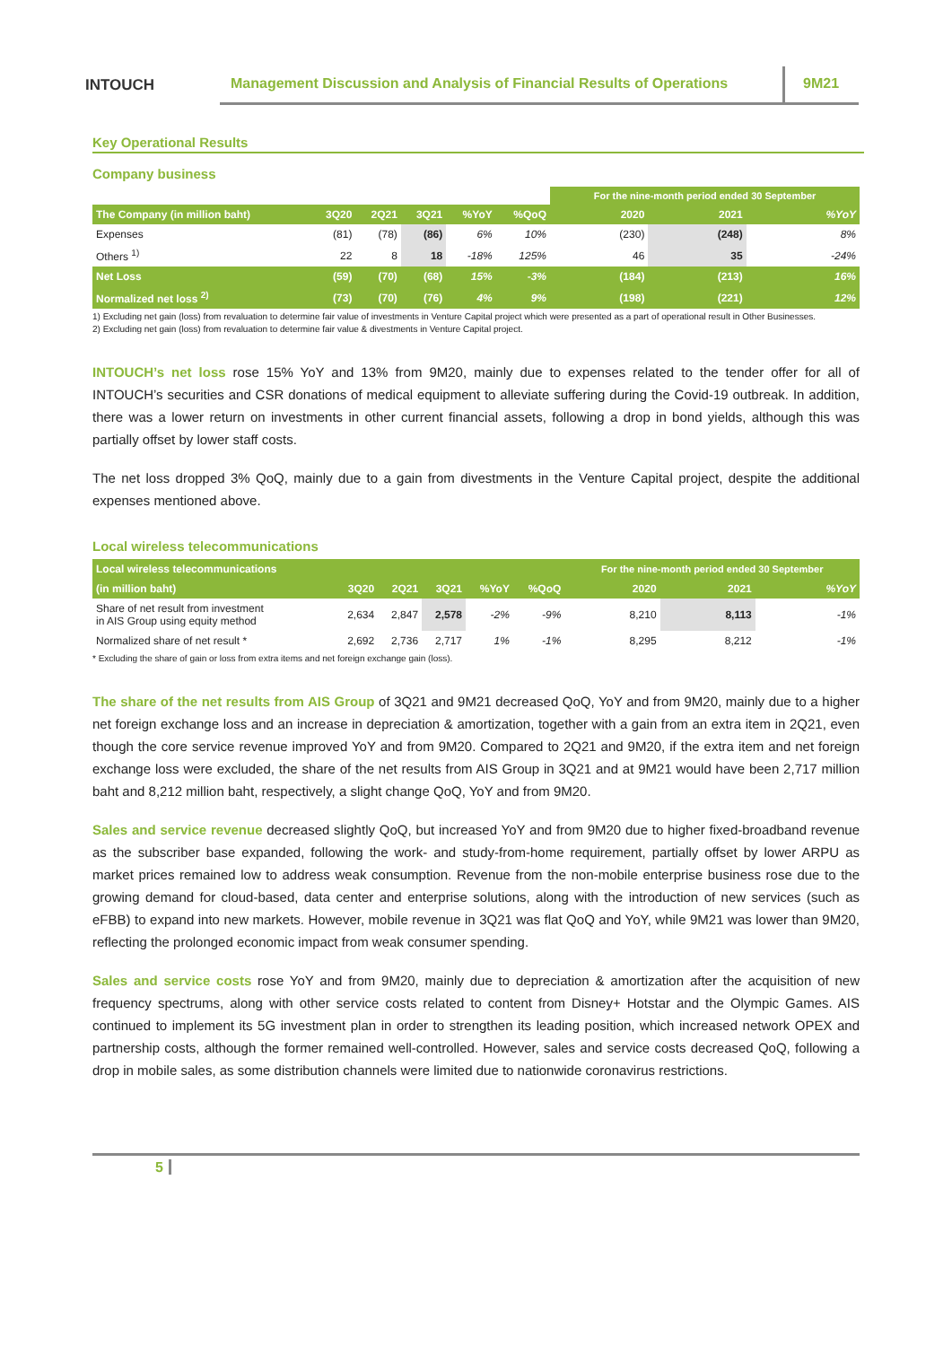INTOUCH
Management Discussion and Analysis of Financial Results of Operations
9M21
Key Operational Results
Company business
| | | | | | | For the nine-month period ended 30 September | | |
| --- | --- | --- | --- | --- | --- | --- | --- | --- |
| The Company (in million baht) | 3Q20 | 2Q21 | 3Q21 | %YoY | %QoQ | 2020 | 2021 | %YoY |
| Expenses | (81) | (78) | (86) | 6% | 10% | (230) | (248) | 8% |
| Others <sup>1)</sup> | 22 | 8 | 18 | -18% | 125% | 46 | 35 | -24% |
| Net Loss | (59) | (70) | (68) | 15% | -3% | (184) | (213) | 16% |
| Normalized net loss <sup>2)</sup> | (73) | (70) | (76) | 4% | 9% | (198) | (221) | 12% |
1) Excluding net gain (loss) from revaluation to determine fair value of investments in Venture Capital project which were presented as a part of operational result in Other Businesses.
2) Excluding net gain (loss) from revaluation to determine fair value & divestments in Venture Capital project.
INTOUCH’s net loss rose 15% YoY and 13% from 9M20, mainly due to expenses related to the tender offer for all of INTOUCH’s securities and CSR donations of medical equipment to alleviate suffering during the Covid-19 outbreak. In addition, there was a lower return on investments in other current financial assets, following a drop in bond yields, although this was partially offset by lower staff costs.
The net loss dropped 3% QoQ, mainly due to a gain from divestments in the Venture Capital project, despite the additional expenses mentioned above.
Local wireless telecommunications
| Local wireless telecommunications | | | | | | For the nine-month period ended 30 September | | |
| --- | --- | --- | --- | --- | --- | --- | --- | --- |
| (in million baht) | 3Q20 | 2Q21 | 3Q21 | %YoY | %QoQ | 2020 | 2021 | %YoY |
| Share of net result from investment in AIS Group using equity method | 2,634 | 2,847 | 2,578 | -2% | -9% | 8,210 | 8,113 | -1% |
| Normalized share of net result * | 2,692 | 2,736 | 2,717 | 1% | -1% | 8,295 | 8,212 | -1% |
* Excluding the share of gain or loss from extra items and net foreign exchange gain (loss).
The share of the net results from AIS Group of 3Q21 and 9M21 decreased QoQ, YoY and from 9M20, mainly due to a higher net foreign exchange loss and an increase in depreciation & amortization, together with a gain from an extra item in 2Q21, even though the core service revenue improved YoY and from 9M20. Compared to 2Q21 and 9M20, if the extra item and net foreign exchange loss were excluded, the share of the net results from AIS Group in 3Q21 and at 9M21 would have been 2,717 million baht and 8,212 million baht, respectively, a slight change QoQ, YoY and from 9M20.
Sales and service revenue decreased slightly QoQ, but increased YoY and from 9M20 due to higher fixed-broadband revenue as the subscriber base expanded, following the work- and study-from-home requirement, partially offset by lower ARPU as market prices remained low to address weak consumption. Revenue from the non-mobile enterprise business rose due to the growing demand for cloud-based, data center and enterprise solutions, along with the introduction of new services (such as eFBB) to expand into new markets. However, mobile revenue in 3Q21 was flat QoQ and YoY, while 9M21 was lower than 9M20, reflecting the prolonged economic impact from weak consumer spending.
Sales and service costs rose YoY and from 9M20, mainly due to depreciation & amortization after the acquisition of new frequency spectrums, along with other service costs related to content from Disney+ Hotstar and the Olympic Games. AIS continued to implement its 5G investment plan in order to strengthen its leading position, which increased network OPEX and partnership costs, although the former remained well-controlled. However, sales and service costs decreased QoQ, following a drop in mobile sales, as some distribution channels were limited due to nationwide coronavirus restrictions.
5